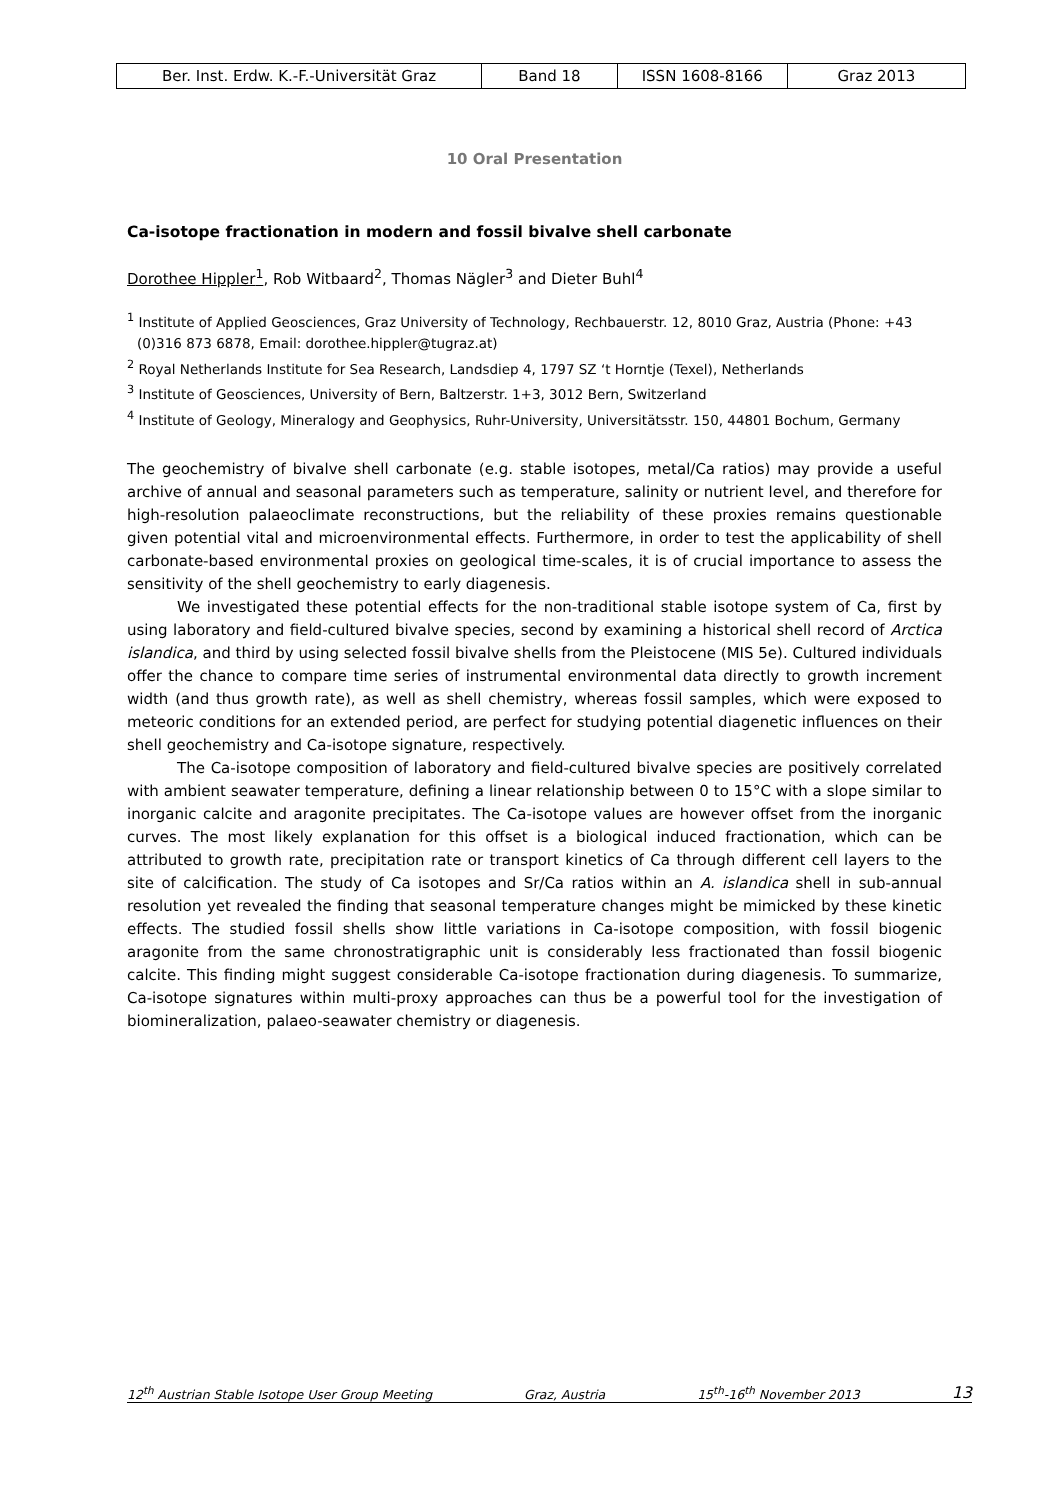| Ber. Inst. Erdw. K.-F.-Universität Graz | Band 18 | ISSN 1608-8166 | Graz 2013 |
10 Oral Presentation
Ca-isotope fractionation in modern and fossil bivalve shell carbonate
Dorothee Hippler<sup>1</sup>, Rob Witbaard<sup>2</sup>, Thomas Nägler<sup>3</sup> and Dieter Buhl<sup>4</sup>
<sup>1</sup> Institute of Applied Geosciences, Graz University of Technology, Rechbauerstr. 12, 8010 Graz, Austria (Phone: +43 (0)316 873 6878, Email: dorothee.hippler@tugraz.at)
<sup>2</sup> Royal Netherlands Institute for Sea Research, Landsdiep 4, 1797 SZ ‘t Horntje (Texel), Netherlands
<sup>3</sup> Institute of Geosciences, University of Bern, Baltzerstr. 1+3, 3012 Bern, Switzerland
<sup>4</sup> Institute of Geology, Mineralogy and Geophysics, Ruhr-University, Universitätsstr. 150, 44801 Bochum, Germany
The geochemistry of bivalve shell carbonate (e.g. stable isotopes, metal/Ca ratios) may provide a useful archive of annual and seasonal parameters such as temperature, salinity or nutrient level, and therefore for high-resolution palaeoclimate reconstructions, but the reliability of these proxies remains questionable given potential vital and microenvironmental effects. Furthermore, in order to test the applicability of shell carbonate-based environmental proxies on geological time-scales, it is of crucial importance to assess the sensitivity of the shell geochemistry to early diagenesis.
We investigated these potential effects for the non-traditional stable isotope system of Ca, first by using laboratory and field-cultured bivalve species, second by examining a historical shell record of Arctica islandica, and third by using selected fossil bivalve shells from the Pleistocene (MIS 5e). Cultured individuals offer the chance to compare time series of instrumental environmental data directly to growth increment width (and thus growth rate), as well as shell chemistry, whereas fossil samples, which were exposed to meteoric conditions for an extended period, are perfect for studying potential diagenetic influences on their shell geochemistry and Ca-isotope signature, respectively.
The Ca-isotope composition of laboratory and field-cultured bivalve species are positively correlated with ambient seawater temperature, defining a linear relationship between 0 to 15°C with a slope similar to inorganic calcite and aragonite precipitates. The Ca-isotope values are however offset from the inorganic curves. The most likely explanation for this offset is a biological induced fractionation, which can be attributed to growth rate, precipitation rate or transport kinetics of Ca through different cell layers to the site of calcification. The study of Ca isotopes and Sr/Ca ratios within an A. islandica shell in sub-annual resolution yet revealed the finding that seasonal temperature changes might be mimicked by these kinetic effects. The studied fossil shells show little variations in Ca-isotope composition, with fossil biogenic aragonite from the same chronostratigraphic unit is considerably less fractionated than fossil biogenic calcite. This finding might suggest considerable Ca-isotope fractionation during diagenesis. To summarize, Ca-isotope signatures within multi-proxy approaches can thus be a powerful tool for the investigation of biomineralization, palaeo-seawater chemistry or diagenesis.
12<sup>th</sup> Austrian Stable Isotope User Group Meeting Graz, Austria 15<sup>th</sup>-16<sup>th</sup> November 2013 13